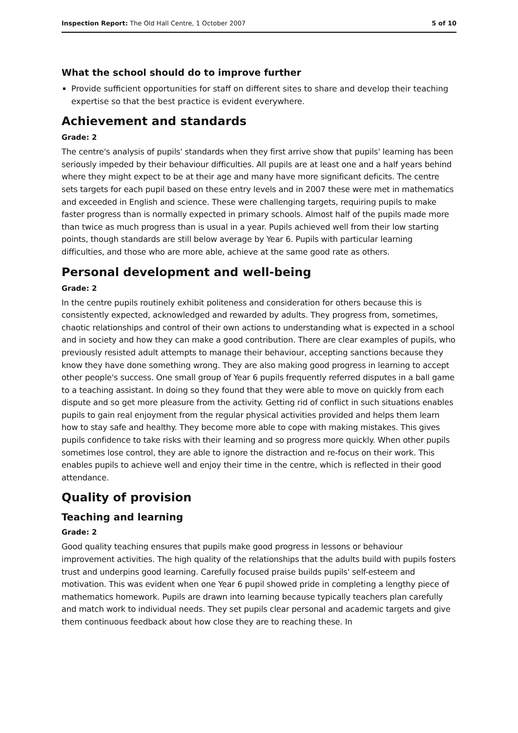Inspection Report: The Old Hall Centre, 1 October 2007 5 of 10
What the school should do to improve further
Provide sufficient opportunities for staff on different sites to share and develop their teaching expertise so that the best practice is evident everywhere.
Achievement and standards
Grade: 2
The centre's analysis of pupils' standards when they first arrive show that pupils' learning has been seriously impeded by their behaviour difficulties. All pupils are at least one and a half years behind where they might expect to be at their age and many have more significant deficits. The centre sets targets for each pupil based on these entry levels and in 2007 these were met in mathematics and exceeded in English and science. These were challenging targets, requiring pupils to make faster progress than is normally expected in primary schools. Almost half of the pupils made more than twice as much progress than is usual in a year. Pupils achieved well from their low starting points, though standards are still below average by Year 6. Pupils with particular learning difficulties, and those who are more able, achieve at the same good rate as others.
Personal development and well-being
Grade: 2
In the centre pupils routinely exhibit politeness and consideration for others because this is consistently expected, acknowledged and rewarded by adults. They progress from, sometimes, chaotic relationships and control of their own actions to understanding what is expected in a school and in society and how they can make a good contribution. There are clear examples of pupils, who previously resisted adult attempts to manage their behaviour, accepting sanctions because they know they have done something wrong. They are also making good progress in learning to accept other people's success. One small group of Year 6 pupils frequently referred disputes in a ball game to a teaching assistant. In doing so they found that they were able to move on quickly from each dispute and so get more pleasure from the activity. Getting rid of conflict in such situations enables pupils to gain real enjoyment from the regular physical activities provided and helps them learn how to stay safe and healthy. They become more able to cope with making mistakes. This gives pupils confidence to take risks with their learning and so progress more quickly. When other pupils sometimes lose control, they are able to ignore the distraction and re-focus on their work. This enables pupils to achieve well and enjoy their time in the centre, which is reflected in their good attendance.
Quality of provision
Teaching and learning
Grade: 2
Good quality teaching ensures that pupils make good progress in lessons or behaviour improvement activities. The high quality of the relationships that the adults build with pupils fosters trust and underpins good learning. Carefully focused praise builds pupils' self-esteem and motivation. This was evident when one Year 6 pupil showed pride in completing a lengthy piece of mathematics homework. Pupils are drawn into learning because typically teachers plan carefully and match work to individual needs. They set pupils clear personal and academic targets and give them continuous feedback about how close they are to reaching these. In